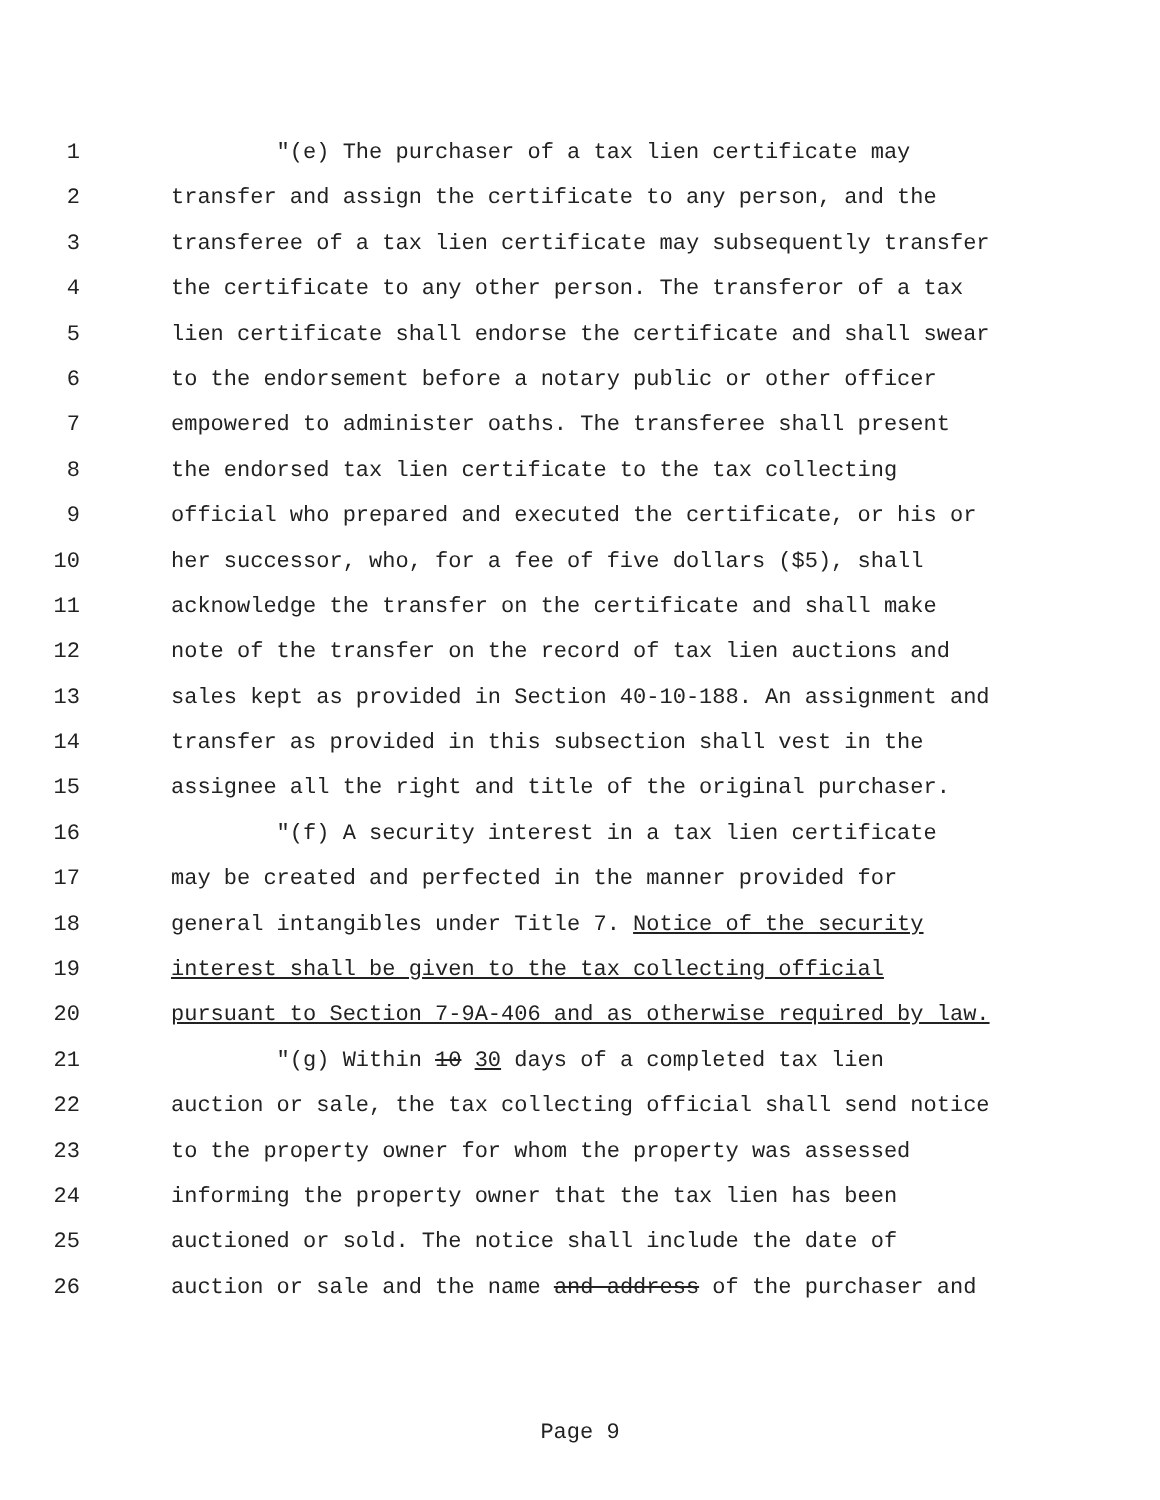1 "(e) The purchaser of a tax lien certificate may
2 transfer and assign the certificate to any person, and the
3 transferee of a tax lien certificate may subsequently transfer
4 the certificate to any other person. The transferor of a tax
5 lien certificate shall endorse the certificate and shall swear
6 to the endorsement before a notary public or other officer
7 empowered to administer oaths. The transferee shall present
8 the endorsed tax lien certificate to the tax collecting
9 official who prepared and executed the certificate, or his or
10 her successor, who, for a fee of five dollars ($5), shall
11 acknowledge the transfer on the certificate and shall make
12 note of the transfer on the record of tax lien auctions and
13 sales kept as provided in Section 40-10-188. An assignment and
14 transfer as provided in this subsection shall vest in the
15 assignee all the right and title of the original purchaser.
16 "(f) A security interest in a tax lien certificate
17 may be created and perfected in the manner provided for
18 general intangibles under Title 7. Notice of the security
19 interest shall be given to the tax collecting official
20 pursuant to Section 7-9A-406 and as otherwise required by law.
21 "(g) Within 10 30 days of a completed tax lien
22 auction or sale, the tax collecting official shall send notice
23 to the property owner for whom the property was assessed
24 informing the property owner that the tax lien has been
25 auctioned or sold. The notice shall include the date of
26 auction or sale and the name and address of the purchaser and
Page 9